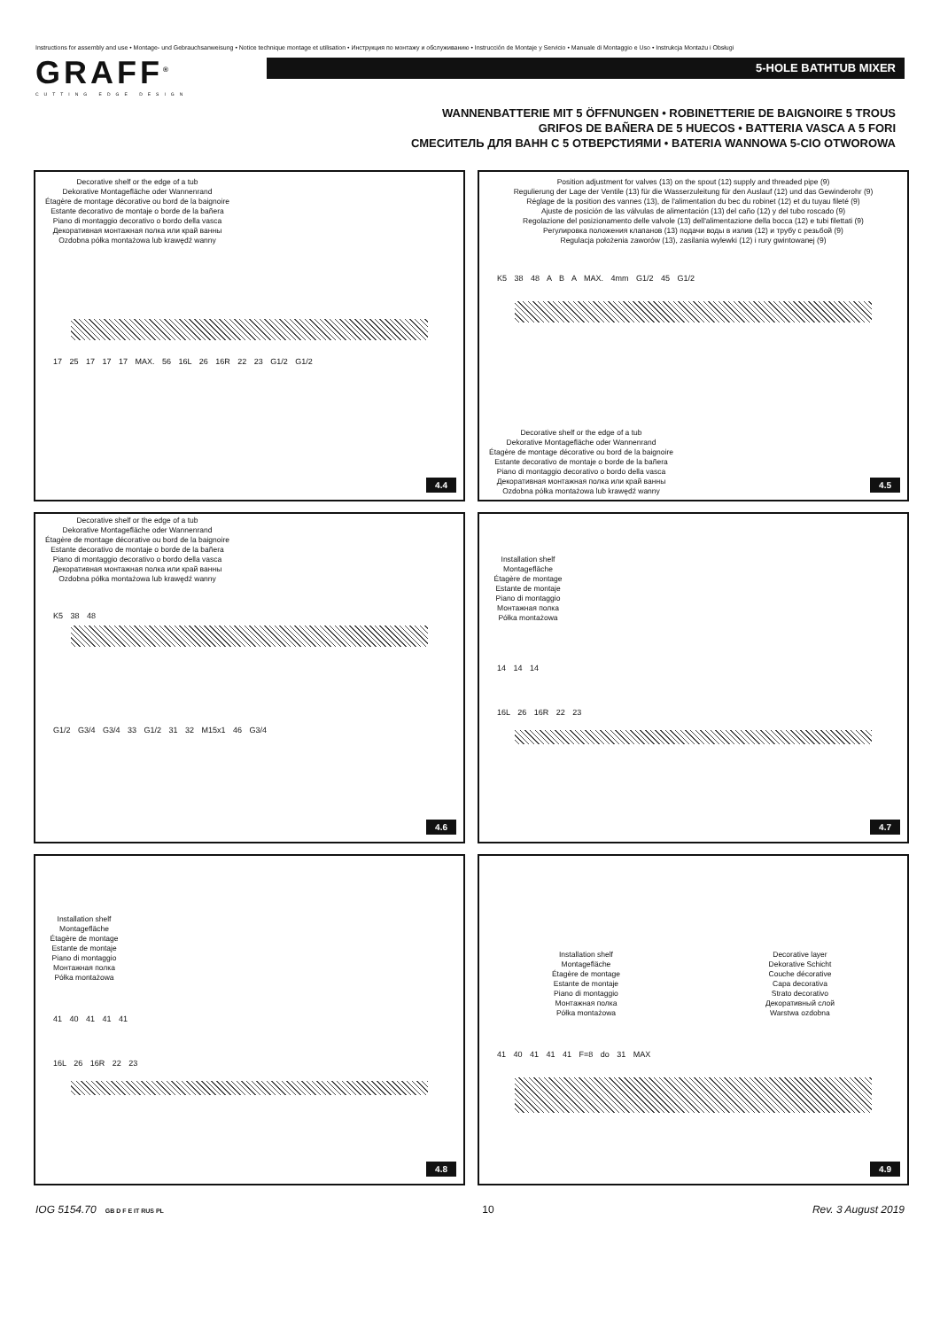Instructions for assembly and use • Montage- und Gebrauchsanweisung • Notice technique montage et utilisation • Инструкция по монтажу и обслуживанию • Instrucción de Montaje y Servicio • Manuale di Montaggio e Uso • Instrukcja Montażu i Obsługi
GRAFF<sup>®</sup>
CUTTING EDGE DESIGN
5-HOLE BATHTUB MIXER
WANNENBATTERIE MIT 5 ÖFFNUNGEN • ROBINETTERIE DE BAIGNOIRE 5 TROUS
GRIFOS DE BAÑERA DE 5 HUECOS • BATTERIA VASCA A 5 FORI
СМЕСИТЕЛЬ ДЛЯ ВАНН С 5 ОТВЕРСТИЯМИ • BATERIA WANNOWA 5-CIO OTWOROWA
Decorative shelf or the edge of a tub
Dekorative Montagefläche oder Wannenrand
Étagère de montage décorative ou bord de la baignoire
Estante decorativo de montaje o borde de la bañera
Piano di montaggio decorativo o bordo della vasca
Декоративная монтажная полка или край ванны
Ozdobna półka montażowa lub krawędź wanny
17 25 17 17 17 MAX. 56 16L 26 16R 22 23 G1/2 G1/2
4.4
Position adjustment for valves (13) on the spout (12) supply and threaded pipe (9)
Regulierung der Lage der Ventile (13) für die Wasserzuleitung für den Auslauf (12) und das Gewinderohr (9)
Réglage de la position des vannes (13), de l'alimentation du bec du robinet (12) et du tuyau fileté (9)
Ajuste de posición de las válvulas de alimentación (13) del caño (12) y del tubo roscado (9)
Regolazione del posizionamento delle valvole (13) dell'alimentazione della bocca (12) e tubi filettati (9)
Регулировка положения клапанов (13) подачи воды в излив (12) и трубу с резьбой (9)
Regulacja położenia zaworów (13), zasilania wylewki (12) i rury gwintowanej (9)
K5 38 48 A B A MAX. 4mm G1/2 45 G1/2
Decorative shelf or the edge of a tub
Dekorative Montagefläche oder Wannenrand
Étagère de montage décorative ou bord de la baignoire
Estante decorativo de montaje o borde de la bañera
Piano di montaggio decorativo o bordo della vasca
Декоративная монтажная полка или край ванны
Ozdobna półka montażowa lub krawędź wanny
4.5
Decorative shelf or the edge of a tub
Dekorative Montagefläche oder Wannenrand
Étagère de montage décorative ou bord de la baignoire
Estante decorativo de montaje o borde de la bañera
Piano di montaggio decorativo o bordo della vasca
Декоративная монтажная полка или край ванны
Ozdobna półka montażowa lub krawędź wanny
K5 38 48
G1/2 G3/4 G3/4 33 G1/2 31 32 M15x1 46 G3/4
4.6
Installation shelf
Montagefläche
Étagère de montage
Estante de montaje
Piano di montaggio
Монтажная полка
Półka montażowa
14 14 14
16L 26 16R 22 23
4.7
Installation shelf
Montagefläche
Étagère de montage
Estante de montaje
Piano di montaggio
Монтажная полка
Półka montażowa
41 40 41 41 41
16L 26 16R 22 23
4.8
Installation shelf
Montagefläche
Étagère de montage
Estante de montaje
Piano di montaggio
Монтажная полка
Półka montażowa
Decorative layer
Dekorative Schicht
Couche décorative
Capa decorativa
Strato decorativo
Декоративный слой
Warstwa ozdobna
41 40 41 41 41 F=8 do 31 MAX
4.9
IOG 5154.70 GB D F E IT RUS PL 10 Rev. 3 August 2019